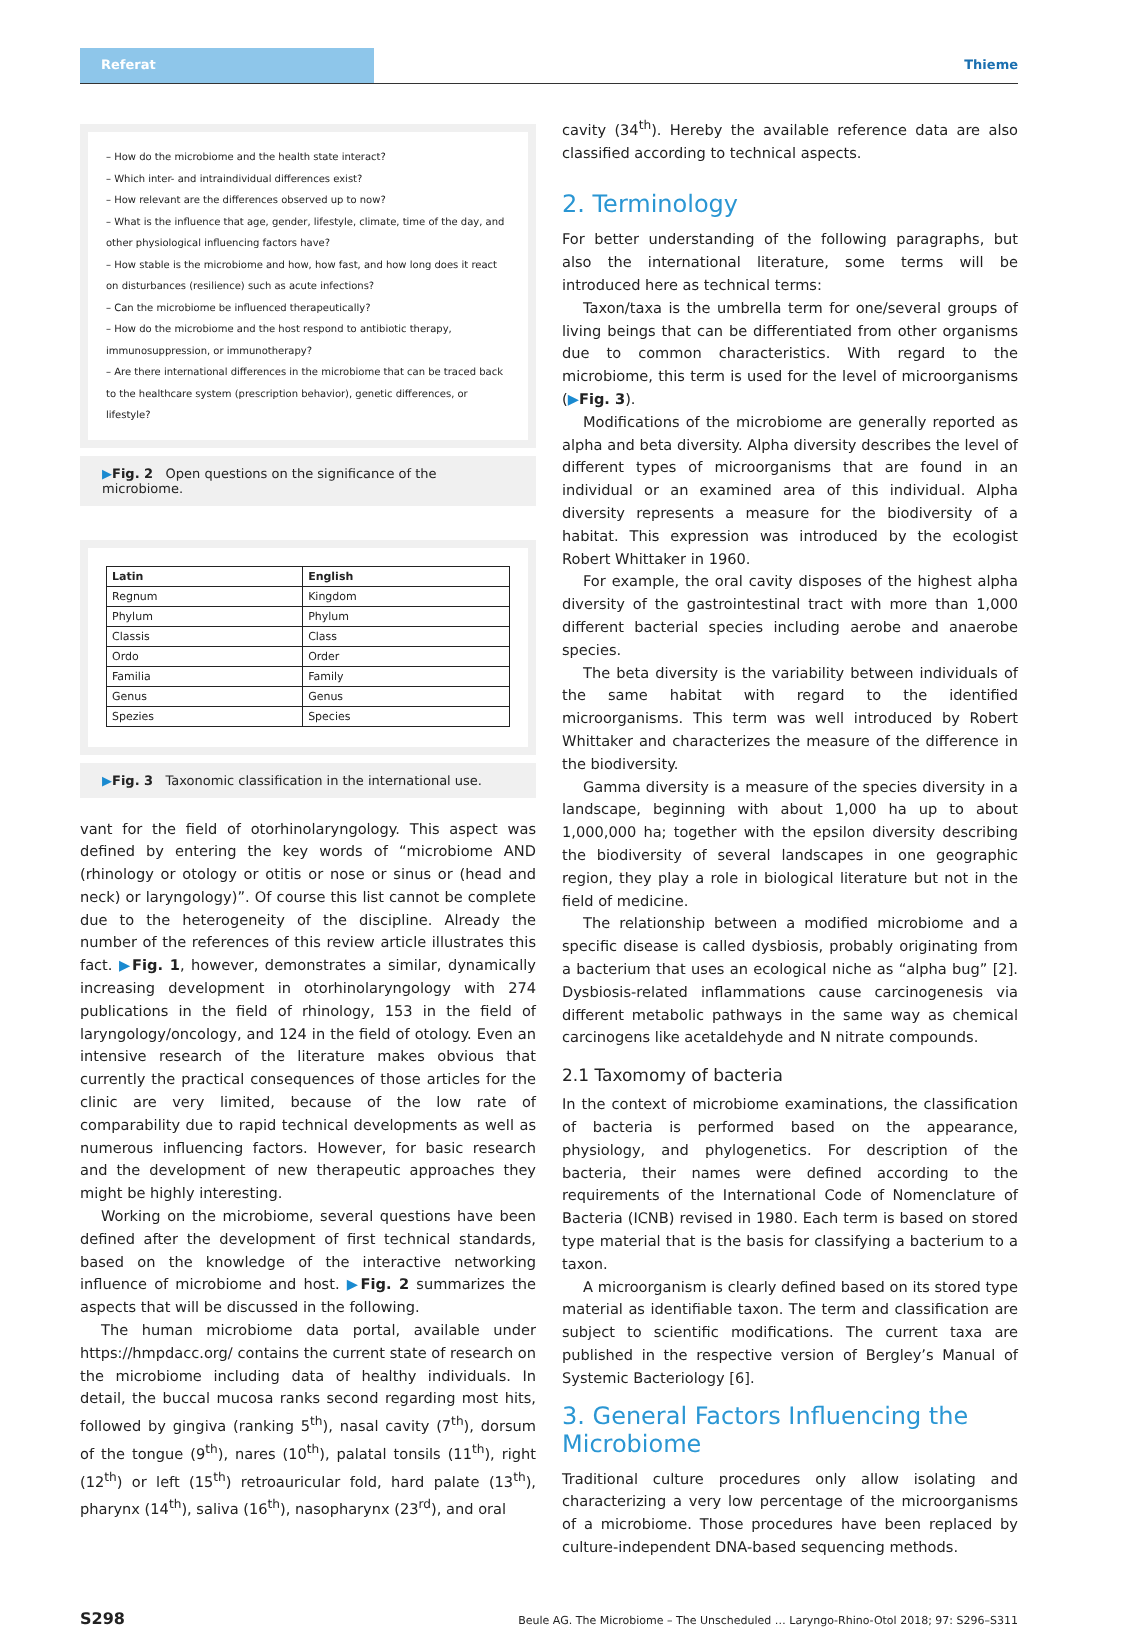Referat Thieme
– How do the microbiome and the health state interact?
– Which inter- and intraindividual differences exist?
– How relevant are the differences observed up to now?
– What is the influence that age, gender, lifestyle, climate, time of the day, and other physiological influencing factors have?
– How stable is the microbiome and how, how fast, and how long does it react on disturbances (resilience) such as acute infections?
– Can the microbiome be influenced therapeutically?
– How do the microbiome and the host respond to antibiotic therapy, immunosuppression, or immunotherapy?
– Are there international differences in the microbiome that can be traced back to the healthcare system (prescription behavior), genetic differences, or lifestyle?
▶Fig. 2 Open questions on the significance of the microbiome.
| Latin | English |
| --- | --- |
| Regnum | Kingdom |
| Phylum | Phylum |
| Classis | Class |
| Ordo | Order |
| Familia | Family |
| Genus | Genus |
| Spezies | Species |
▶Fig. 3 Taxonomic classification in the international use.
vant for the field of otorhinolaryngology. This aspect was defined by entering the key words of “microbiome AND (rhinology or otology or otitis or nose or sinus or (head and neck) or laryngology)”. Of course this list cannot be complete due to the heterogeneity of the discipline. Already the number of the references of this review article illustrates this fact. ▶Fig. 1, however, demonstrates a similar, dynamically increasing development in otorhinolaryngology with 274 publications in the field of rhinology, 153 in the field of laryngology/oncology, and 124 in the field of otology. Even an intensive research of the literature makes obvious that currently the practical consequences of those articles for the clinic are very limited, because of the low rate of comparability due to rapid technical developments as well as numerous influencing factors. However, for basic research and the development of new therapeutic approaches they might be highly interesting.
Working on the microbiome, several questions have been defined after the development of first technical standards, based on the knowledge of the interactive networking influence of microbiome and host. ▶Fig. 2 summarizes the aspects that will be discussed in the following.
The human microbiome data portal, available under https://hmpdacc.org/ contains the current state of research on the microbiome including data of healthy individuals. In detail, the buccal mucosa ranks second regarding most hits, followed by gingiva (ranking 5<sup>th</sup>), nasal cavity (7<sup>th</sup>), dorsum of the tongue (9<sup>th</sup>), nares (10<sup>th</sup>), palatal tonsils (11<sup>th</sup>), right (12<sup>th</sup>) or left (15<sup>th</sup>) retroauricular fold, hard palate (13<sup>th</sup>), pharynx (14<sup>th</sup>), saliva (16<sup>th</sup>), nasopharynx (23<sup>rd</sup>), and oral
cavity (34<sup>th</sup>). Hereby the available reference data are also classified according to technical aspects.
2. Terminology
For better understanding of the following paragraphs, but also the international literature, some terms will be introduced here as technical terms:
Taxon/taxa is the umbrella term for one/several groups of living beings that can be differentiated from other organisms due to common characteristics. With regard to the microbiome, this term is used for the level of microorganisms (▶Fig. 3).
Modifications of the microbiome are generally reported as alpha and beta diversity. Alpha diversity describes the level of different types of microorganisms that are found in an individual or an examined area of this individual. Alpha diversity represents a measure for the biodiversity of a habitat. This expression was introduced by the ecologist Robert Whittaker in 1960.
For example, the oral cavity disposes of the highest alpha diversity of the gastrointestinal tract with more than 1,000 different bacterial species including aerobe and anaerobe species.
The beta diversity is the variability between individuals of the same habitat with regard to the identified microorganisms. This term was well introduced by Robert Whittaker and characterizes the measure of the difference in the biodiversity.
Gamma diversity is a measure of the species diversity in a landscape, beginning with about 1,000 ha up to about 1,000,000 ha; together with the epsilon diversity describing the biodiversity of several landscapes in one geographic region, they play a role in biological literature but not in the field of medicine.
The relationship between a modified microbiome and a specific disease is called dysbiosis, probably originating from a bacterium that uses an ecological niche as “alpha bug” [2]. Dysbiosis-related inflammations cause carcinogenesis via different metabolic pathways in the same way as chemical carcinogens like acetaldehyde and N nitrate compounds.
2.1 Taxomomy of bacteria
In the context of microbiome examinations, the classification of bacteria is performed based on the appearance, physiology, and phylogenetics. For description of the bacteria, their names were defined according to the requirements of the International Code of Nomenclature of Bacteria (ICNB) revised in 1980. Each term is based on stored type material that is the basis for classifying a bacterium to a taxon.
A microorganism is clearly defined based on its stored type material as identifiable taxon. The term and classification are subject to scientific modifications. The current taxa are published in the respective version of Bergley’s Manual of Systemic Bacteriology [6].
3. General Factors Influencing the Microbiome
Traditional culture procedures only allow isolating and characterizing a very low percentage of the microorganisms of a microbiome. Those procedures have been replaced by culture-independent DNA-based sequencing methods.
S298 Beule AG. The Microbiome – The Unscheduled … Laryngo-Rhino-Otol 2018; 97: S296–S311